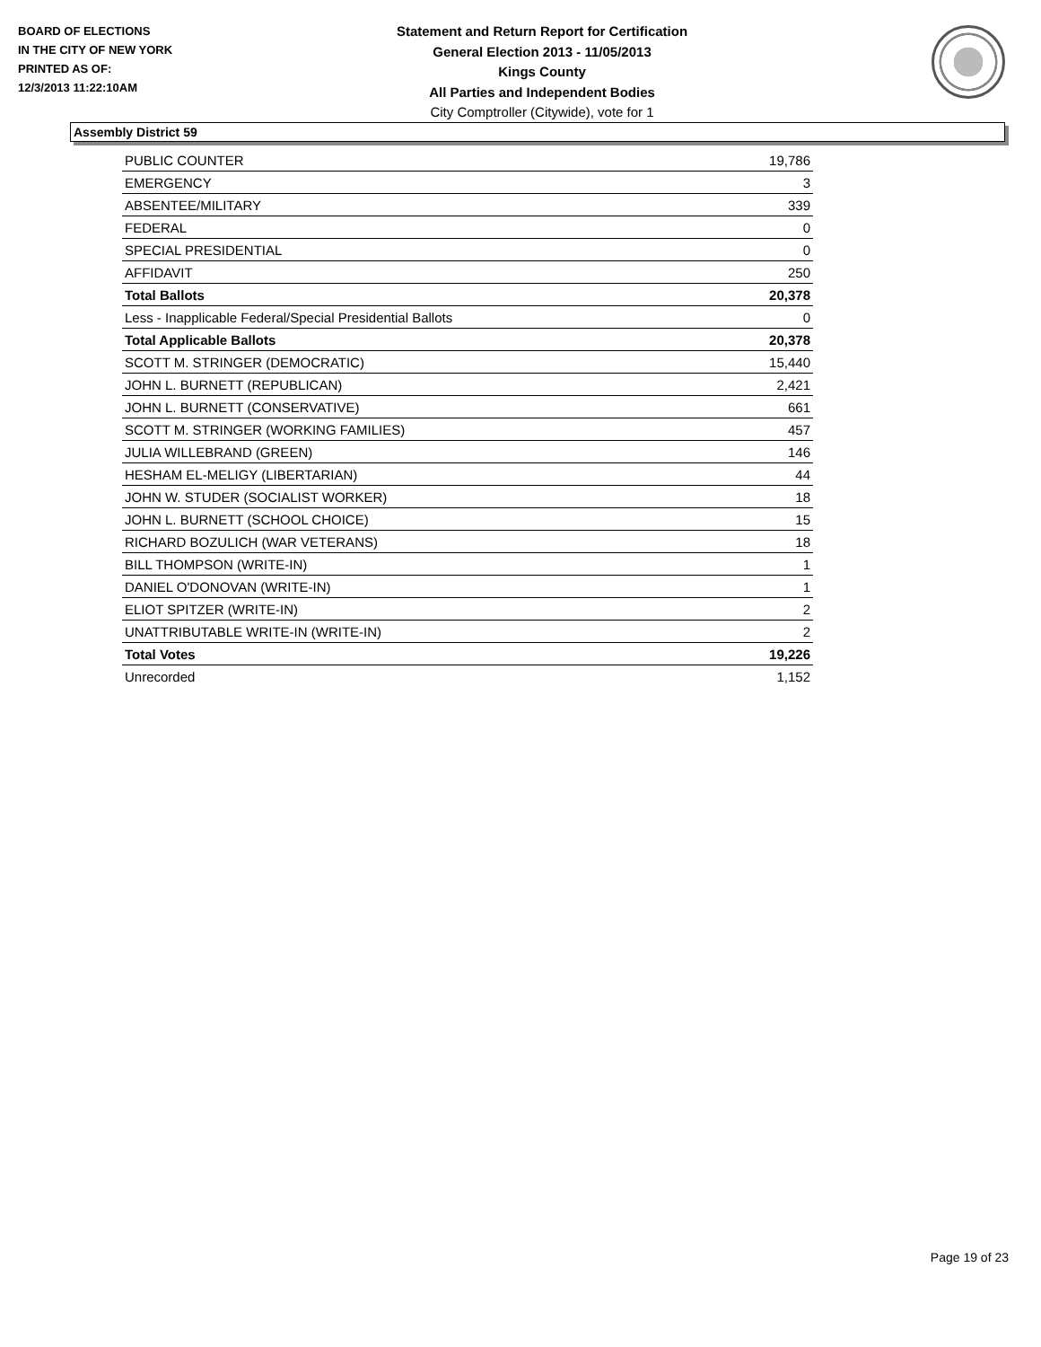BOARD OF ELECTIONS
IN THE CITY OF NEW YORK
PRINTED AS OF:
12/3/2013 11:22:10AM
Statement and Return Report for Certification
General Election 2013 - 11/05/2013
Kings County
All Parties and Independent Bodies
City Comptroller (Citywide), vote for 1
Assembly District 59
| PUBLIC COUNTER | 19,786 |
| EMERGENCY | 3 |
| ABSENTEE/MILITARY | 339 |
| FEDERAL | 0 |
| SPECIAL PRESIDENTIAL | 0 |
| AFFIDAVIT | 250 |
| Total Ballots | 20,378 |
| Less - Inapplicable Federal/Special Presidential Ballots | 0 |
| Total Applicable Ballots | 20,378 |
| SCOTT M. STRINGER (DEMOCRATIC) | 15,440 |
| JOHN L. BURNETT (REPUBLICAN) | 2,421 |
| JOHN L. BURNETT (CONSERVATIVE) | 661 |
| SCOTT M. STRINGER (WORKING FAMILIES) | 457 |
| JULIA WILLEBRAND (GREEN) | 146 |
| HESHAM EL-MELIGY (LIBERTARIAN) | 44 |
| JOHN W. STUDER (SOCIALIST WORKER) | 18 |
| JOHN L. BURNETT (SCHOOL CHOICE) | 15 |
| RICHARD BOZULICH (WAR VETERANS) | 18 |
| BILL THOMPSON (WRITE-IN) | 1 |
| DANIEL O'DONOVAN (WRITE-IN) | 1 |
| ELIOT SPITZER (WRITE-IN) | 2 |
| UNATTRIBUTABLE WRITE-IN (WRITE-IN) | 2 |
| Total Votes | 19,226 |
| Unrecorded | 1,152 |
Page 19 of 23